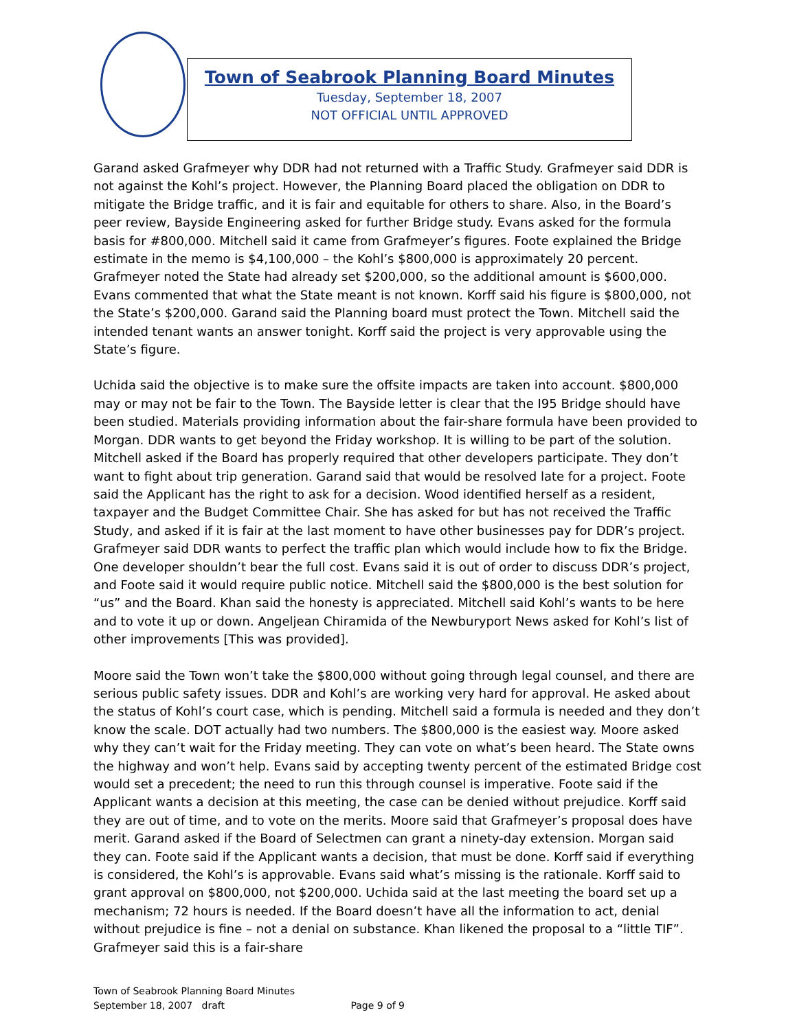Town of Seabrook Planning Board Minutes
Tuesday, September 18, 2007
NOT OFFICIAL UNTIL APPROVED
Garand asked Grafmeyer why DDR had not returned with a Traffic Study. Grafmeyer said DDR is not against the Kohl’s project. However, the Planning Board placed the obligation on DDR to mitigate the Bridge traffic, and it is fair and equitable for others to share. Also, in the Board’s peer review, Bayside Engineering asked for further Bridge study. Evans asked for the formula basis for #800,000. Mitchell said it came from Grafmeyer’s figures. Foote explained the Bridge estimate in the memo is $4,100,000 – the Kohl’s $800,000 is approximately 20 percent. Grafmeyer noted the State had already set $200,000, so the additional amount is $600,000. Evans commented that what the State meant is not known. Korff said his figure is $800,000, not the State’s $200,000. Garand said the Planning board must protect the Town. Mitchell said the intended tenant wants an answer tonight. Korff said the project is very approvable using the State’s figure.
Uchida said the objective is to make sure the offsite impacts are taken into account. $800,000 may or may not be fair to the Town. The Bayside letter is clear that the I95 Bridge should have been studied. Materials providing information about the fair-share formula have been provided to Morgan. DDR wants to get beyond the Friday workshop. It is willing to be part of the solution. Mitchell asked if the Board has properly required that other developers participate. They don’t want to fight about trip generation. Garand said that would be resolved late for a project. Foote said the Applicant has the right to ask for a decision. Wood identified herself as a resident, taxpayer and the Budget Committee Chair. She has asked for but has not received the Traffic Study, and asked if it is fair at the last moment to have other businesses pay for DDR’s project. Grafmeyer said DDR wants to perfect the traffic plan which would include how to fix the Bridge. One developer shouldn’t bear the full cost. Evans said it is out of order to discuss DDR’s project, and Foote said it would require public notice. Mitchell said the $800,000 is the best solution for “us” and the Board. Khan said the honesty is appreciated. Mitchell said Kohl’s wants to be here and to vote it up or down. Angeljean Chiramida of the Newburyport News asked for Kohl’s list of other improvements [This was provided].
Moore said the Town won’t take the $800,000 without going through legal counsel, and there are serious public safety issues. DDR and Kohl’s are working very hard for approval. He asked about the status of Kohl’s court case, which is pending. Mitchell said a formula is needed and they don’t know the scale. DOT actually had two numbers. The $800,000 is the easiest way. Moore asked why they can’t wait for the Friday meeting. They can vote on what’s been heard. The State owns the highway and won’t help. Evans said by accepting twenty percent of the estimated Bridge cost would set a precedent; the need to run this through counsel is imperative. Foote said if the Applicant wants a decision at this meeting, the case can be denied without prejudice. Korff said they are out of time, and to vote on the merits. Moore said that Grafmeyer’s proposal does have merit. Garand asked if the Board of Selectmen can grant a ninety-day extension. Morgan said they can. Foote said if the Applicant wants a decision, that must be done. Korff said if everything is considered, the Kohl’s is approvable. Evans said what’s missing is the rationale. Korff said to grant approval on $800,000, not $200,000. Uchida said at the last meeting the board set up a mechanism; 72 hours is needed. If the Board doesn’t have all the information to act, denial without prejudice is fine – not a denial on substance. Khan likened the proposal to a “little TIF”. Grafmeyer said this is a fair-share
Town of Seabrook Planning Board Minutes
September 18, 2007 draft Page 9 of 9